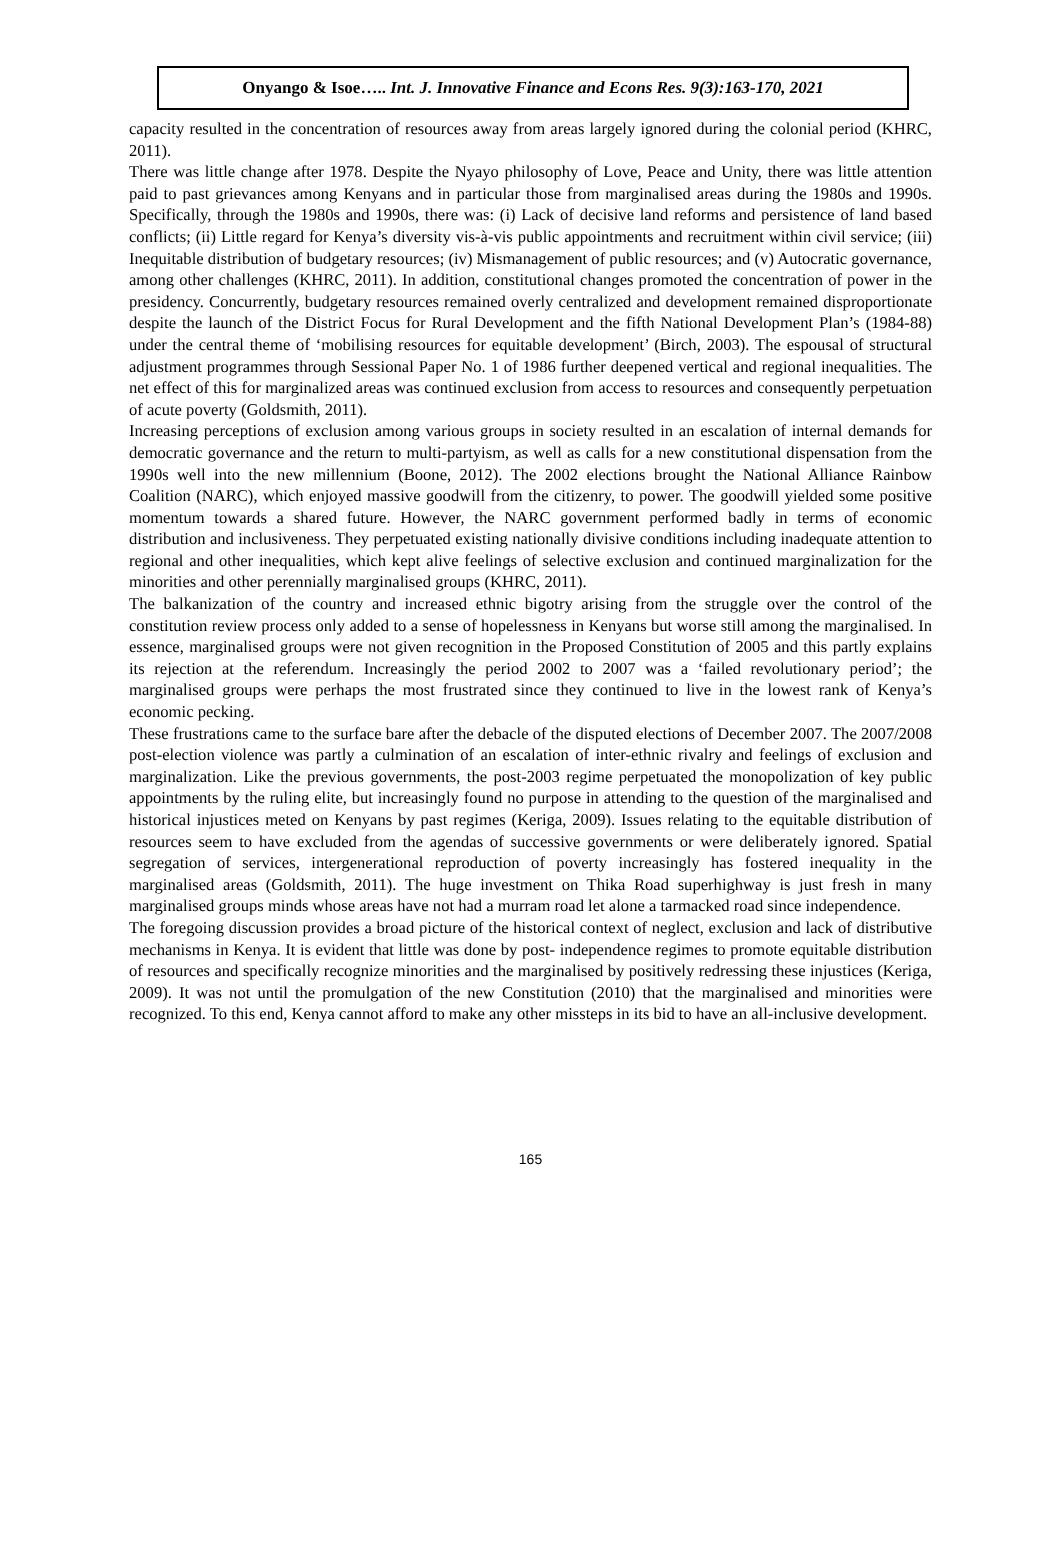Onyango & Isoe….. Int. J. Innovative Finance and Econs Res. 9(3):163-170, 2021
capacity resulted in the concentration of resources away from areas largely ignored during the colonial period (KHRC, 2011).
There was little change after 1978. Despite the Nyayo philosophy of Love, Peace and Unity, there was little attention paid to past grievances among Kenyans and in particular those from marginalised areas during the 1980s and 1990s. Specifically, through the 1980s and 1990s, there was: (i) Lack of decisive land reforms and persistence of land based conflicts; (ii) Little regard for Kenya’s diversity vis-à-vis public appointments and recruitment within civil service; (iii) Inequitable distribution of budgetary resources; (iv) Mismanagement of public resources; and (v) Autocratic governance, among other challenges (KHRC, 2011). In addition, constitutional changes promoted the concentration of power in the presidency. Concurrently, budgetary resources remained overly centralized and development remained disproportionate despite the launch of the District Focus for Rural Development and the fifth National Development Plan’s (1984-88) under the central theme of ‘mobilising resources for equitable development’ (Birch, 2003). The espousal of structural adjustment programmes through Sessional Paper No. 1 of 1986 further deepened vertical and regional inequalities. The net effect of this for marginalized areas was continued exclusion from access to resources and consequently perpetuation of acute poverty (Goldsmith, 2011).
Increasing perceptions of exclusion among various groups in society resulted in an escalation of internal demands for democratic governance and the return to multi-partyism, as well as calls for a new constitutional dispensation from the 1990s well into the new millennium (Boone, 2012). The 2002 elections brought the National Alliance Rainbow Coalition (NARC), which enjoyed massive goodwill from the citizenry, to power. The goodwill yielded some positive momentum towards a shared future. However, the NARC government performed badly in terms of economic distribution and inclusiveness. They perpetuated existing nationally divisive conditions including inadequate attention to regional and other inequalities, which kept alive feelings of selective exclusion and continued marginalization for the minorities and other perennially marginalised groups (KHRC, 2011).
The balkanization of the country and increased ethnic bigotry arising from the struggle over the control of the constitution review process only added to a sense of hopelessness in Kenyans but worse still among the marginalised. In essence, marginalised groups were not given recognition in the Proposed Constitution of 2005 and this partly explains its rejection at the referendum. Increasingly the period 2002 to 2007 was a ‘failed revolutionary period’; the marginalised groups were perhaps the most frustrated since they continued to live in the lowest rank of Kenya’s economic pecking.
These frustrations came to the surface bare after the debacle of the disputed elections of December 2007. The 2007/2008 post-election violence was partly a culmination of an escalation of inter-ethnic rivalry and feelings of exclusion and marginalization. Like the previous governments, the post-2003 regime perpetuated the monopolization of key public appointments by the ruling elite, but increasingly found no purpose in attending to the question of the marginalised and historical injustices meted on Kenyans by past regimes (Keriga, 2009). Issues relating to the equitable distribution of resources seem to have excluded from the agendas of successive governments or were deliberately ignored. Spatial segregation of services, intergenerational reproduction of poverty increasingly has fostered inequality in the marginalised areas (Goldsmith, 2011). The huge investment on Thika Road superhighway is just fresh in many marginalised groups minds whose areas have not had a murram road let alone a tarmacked road since independence.
The foregoing discussion provides a broad picture of the historical context of neglect, exclusion and lack of distributive mechanisms in Kenya. It is evident that little was done by post- independence regimes to promote equitable distribution of resources and specifically recognize minorities and the marginalised by positively redressing these injustices (Keriga, 2009). It was not until the promulgation of the new Constitution (2010) that the marginalised and minorities were recognized. To this end, Kenya cannot afford to make any other missteps in its bid to have an all-inclusive development.
165